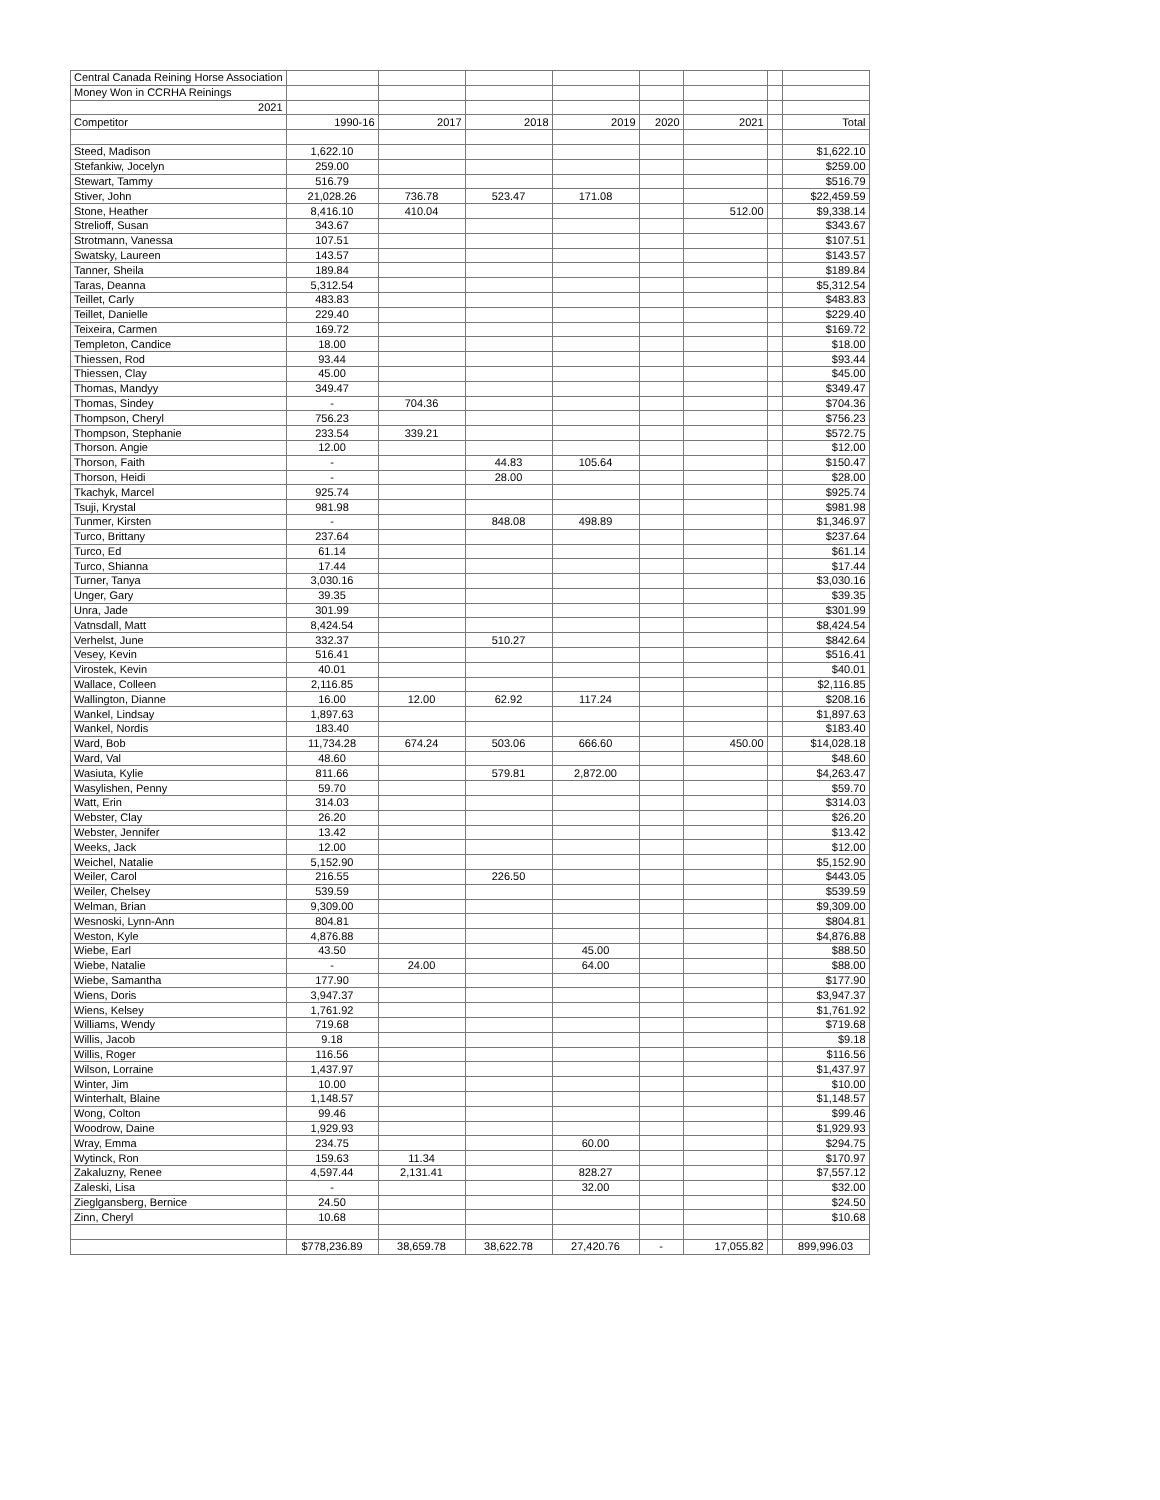| Central Canada Reining Horse Association | | | | | | | | |
| Money Won in CCRHA Reinings | | | | | | | | |
| 2021 | | | | | | | | |
| Competitor | 1990-16 | 2017 | 2018 | 2019 | 2020 | 2021 | | Total |
| Steed, Madison | 1,622.10 | | | | | | | $1,622.10 |
| Stefankiw, Jocelyn | 259.00 | | | | | | | $259.00 |
| Stewart, Tammy | 516.79 | | | | | | | $516.79 |
| Stiver, John | 21,028.26 | 736.78 | 523.47 | 171.08 | | | | $22,459.59 |
| Stone, Heather | 8,416.10 | 410.04 | | | | 512.00 | | $9,338.14 |
| Strelioff, Susan | 343.67 | | | | | | | $343.67 |
| Strotmann, Vanessa | 107.51 | | | | | | | $107.51 |
| Swatsky, Laureen | 143.57 | | | | | | | $143.57 |
| Tanner, Sheila | 189.84 | | | | | | | $189.84 |
| Taras, Deanna | 5,312.54 | | | | | | | $5,312.54 |
| Teillet, Carly | 483.83 | | | | | | | $483.83 |
| Teillet, Danielle | 229.40 | | | | | | | $229.40 |
| Teixeira, Carmen | 169.72 | | | | | | | $169.72 |
| Templeton, Candice | 18.00 | | | | | | | $18.00 |
| Thiessen, Rod | 93.44 | | | | | | | $93.44 |
| Thiessen, Clay | 45.00 | | | | | | | $45.00 |
| Thomas, Mandyy | 349.47 | | | | | | | $349.47 |
| Thomas, Sindey | - | 704.36 | | | | | | $704.36 |
| Thompson, Cheryl | 756.23 | | | | | | | $756.23 |
| Thompson, Stephanie | 233.54 | 339.21 | | | | | | $572.75 |
| Thorson. Angie | 12.00 | | | | | | | $12.00 |
| Thorson, Faith | - | | 44.83 | 105.64 | | | | $150.47 |
| Thorson, Heidi | - | | 28.00 | | | | | $28.00 |
| Tkachyk, Marcel | 925.74 | | | | | | | $925.74 |
| Tsuji, Krystal | 981.98 | | | | | | | $981.98 |
| Tunmer, Kirsten | - | | 848.08 | 498.89 | | | | $1,346.97 |
| Turco, Brittany | 237.64 | | | | | | | $237.64 |
| Turco, Ed | 61.14 | | | | | | | $61.14 |
| Turco, Shianna | 17.44 | | | | | | | $17.44 |
| Turner, Tanya | 3,030.16 | | | | | | | $3,030.16 |
| Unger, Gary | 39.35 | | | | | | | $39.35 |
| Unra, Jade | 301.99 | | | | | | | $301.99 |
| Vatnsdall, Matt | 8,424.54 | | | | | | | $8,424.54 |
| Verhelst, June | 332.37 | | 510.27 | | | | | $842.64 |
| Vesey, Kevin | 516.41 | | | | | | | $516.41 |
| Virostek, Kevin | 40.01 | | | | | | | $40.01 |
| Wallace, Colleen | 2,116.85 | | | | | | | $2,116.85 |
| Wallington, Dianne | 16.00 | 12.00 | 62.92 | 117.24 | | | | $208.16 |
| Wankel, Lindsay | 1,897.63 | | | | | | | $1,897.63 |
| Wankel, Nordis | 183.40 | | | | | | | $183.40 |
| Ward, Bob | 11,734.28 | 674.24 | 503.06 | 666.60 | | 450.00 | | $14,028.18 |
| Ward, Val | 48.60 | | | | | | | $48.60 |
| Wasiuta, Kylie | 811.66 | | 579.81 | 2,872.00 | | | | $4,263.47 |
| Wasylishen, Penny | 59.70 | | | | | | | $59.70 |
| Watt, Erin | 314.03 | | | | | | | $314.03 |
| Webster, Clay | 26.20 | | | | | | | $26.20 |
| Webster, Jennifer | 13.42 | | | | | | | $13.42 |
| Weeks, Jack | 12.00 | | | | | | | $12.00 |
| Weichel, Natalie | 5,152.90 | | | | | | | $5,152.90 |
| Weiler, Carol | 216.55 | | 226.50 | | | | | $443.05 |
| Weiler, Chelsey | 539.59 | | | | | | | $539.59 |
| Welman, Brian | 9,309.00 | | | | | | | $9,309.00 |
| Wesnoski, Lynn-Ann | 804.81 | | | | | | | $804.81 |
| Weston, Kyle | 4,876.88 | | | | | | | $4,876.88 |
| Wiebe, Earl | 43.50 | | | 45.00 | | | | $88.50 |
| Wiebe, Natalie | - | 24.00 | | 64.00 | | | | $88.00 |
| Wiebe, Samantha | 177.90 | | | | | | | $177.90 |
| Wiens, Doris | 3,947.37 | | | | | | | $3,947.37 |
| Wiens, Kelsey | 1,761.92 | | | | | | | $1,761.92 |
| Williams, Wendy | 719.68 | | | | | | | $719.68 |
| Willis, Jacob | 9.18 | | | | | | | $9.18 |
| Willis, Roger | 116.56 | | | | | | | $116.56 |
| Wilson, Lorraine | 1,437.97 | | | | | | | $1,437.97 |
| Winter, Jim | 10.00 | | | | | | | $10.00 |
| Winterhalt, Blaine | 1,148.57 | | | | | | | $1,148.57 |
| Wong, Colton | 99.46 | | | | | | | $99.46 |
| Woodrow, Daine | 1,929.93 | | | | | | | $1,929.93 |
| Wray, Emma | 234.75 | | | 60.00 | | | | $294.75 |
| Wytinck, Ron | 159.63 | 11.34 | | | | | | $170.97 |
| Zakaluzny, Renee | 4,597.44 | 2,131.41 | | 828.27 | | | | $7,557.12 |
| Zaleski, Lisa | - | | | 32.00 | | | | $32.00 |
| Zieglgansberg, Bernice | 24.50 | | | | | | | $24.50 |
| Zinn, Cheryl | 10.68 | | | | | | | $10.68 |
| | $778,236.89 | 38,659.78 | 38,622.78 | 27,420.76 | - | 17,055.82 | | 899,996.03 |